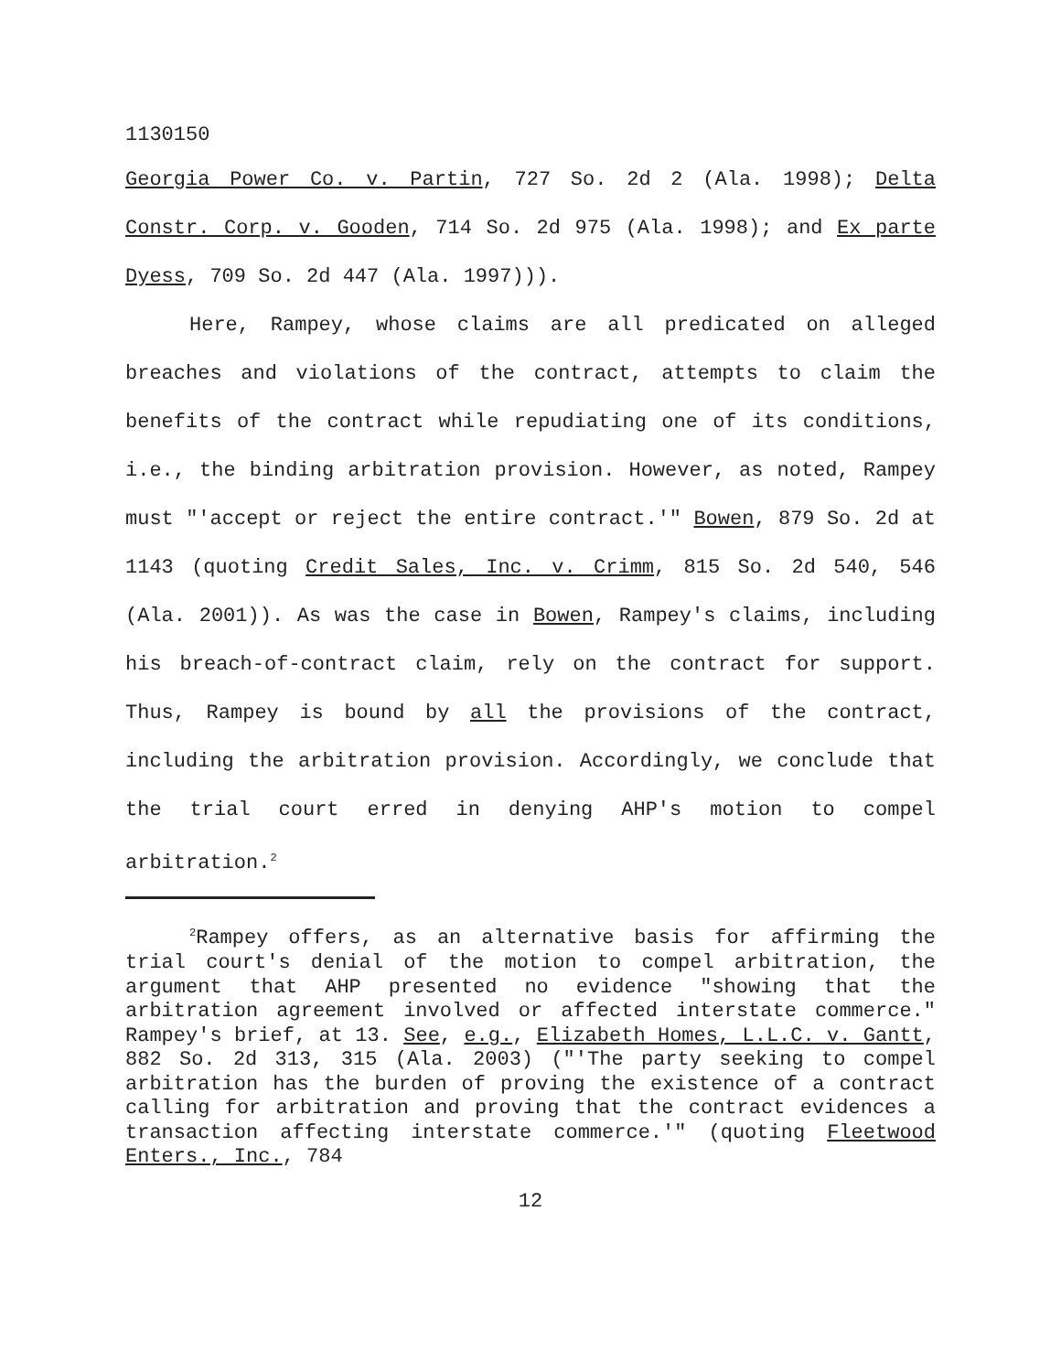1130150
Georgia Power Co. v. Partin, 727 So. 2d 2 (Ala. 1998); Delta Constr. Corp. v. Gooden, 714 So. 2d 975 (Ala. 1998); and Ex parte Dyess, 709 So. 2d 447 (Ala. 1997))).
Here, Rampey, whose claims are all predicated on alleged breaches and violations of the contract, attempts to claim the benefits of the contract while repudiating one of its conditions, i.e., the binding arbitration provision. However, as noted, Rampey must "'accept or reject the entire contract.'" Bowen, 879 So. 2d at 1143 (quoting Credit Sales, Inc. v. Crimm, 815 So. 2d 540, 546 (Ala. 2001)). As was the case in Bowen, Rampey's claims, including his breach-of-contract claim, rely on the contract for support. Thus, Rampey is bound by all the provisions of the contract, including the arbitration provision. Accordingly, we conclude that the trial court erred in denying AHP's motion to compel arbitration.<sup>2</sup>
<sup>2</sup> Rampey offers, as an alternative basis for affirming the trial court's denial of the motion to compel arbitration, the argument that AHP presented no evidence "showing that the arbitration agreement involved or affected interstate commerce." Rampey's brief, at 13. See, e.g., Elizabeth Homes, L.L.C. v. Gantt, 882 So. 2d 313, 315 (Ala. 2003) ("'The party seeking to compel arbitration has the burden of proving the existence of a contract calling for arbitration and proving that the contract evidences a transaction affecting interstate commerce.'" (quoting Fleetwood Enters., Inc., 784
12